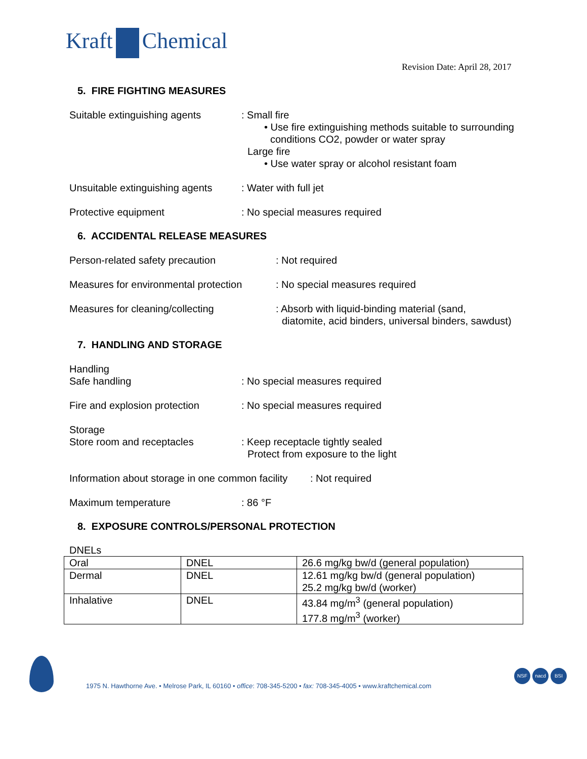Kraft Chemical
Revision Date: April 28, 2017
5. FIRE FIGHTING MEASURES
Suitable extinguishing agents
: Small fire
• Use fire extinguishing methods suitable to surrounding conditions CO2, powder or water spray
Large fire
• Use water spray or alcohol resistant foam
Unsuitable extinguishing agents
: Water with full jet
Protective equipment : No special measures required
6. ACCIDENTAL RELEASE MEASURES
Person-related safety precaution : Not required
Measures for environmental protection
: No special measures required
Measures for cleaning/collecting : Absorb with liquid-binding material (sand,
diatomite, acid binders, universal binders, sawdust)
7. HANDLING AND STORAGE
Handling
Safe handling
: No special measures required
Fire and explosion protection
: No special measures required
Storage
Store room and receptacles
: Keep receptacle tightly sealed
Protect from exposure to the light
Information about storage in one common facility
: Not required
Maximum temperature : 86 °F
8. EXPOSURE CONTROLS/PERSONAL PROTECTION
DNELs
| Oral | DNEL | 26.6 mg/kg bw/d (general population) |
| Dermal | DNEL | 12.61 mg/kg bw/d (general population) 25.2 mg/kg bw/d (worker) |
| Inhalative | DNEL | 43.84 mg/m<sup>3</sup> (general population) 177.8 mg/m<sup>3</sup> (worker) |
1975 N. Hawthorne Ave. • Melrose Park, IL 60160 • office: 708-345-5200 • fax: 708-345-4005 • www.kraftchemical.com
NSF nacd BSI